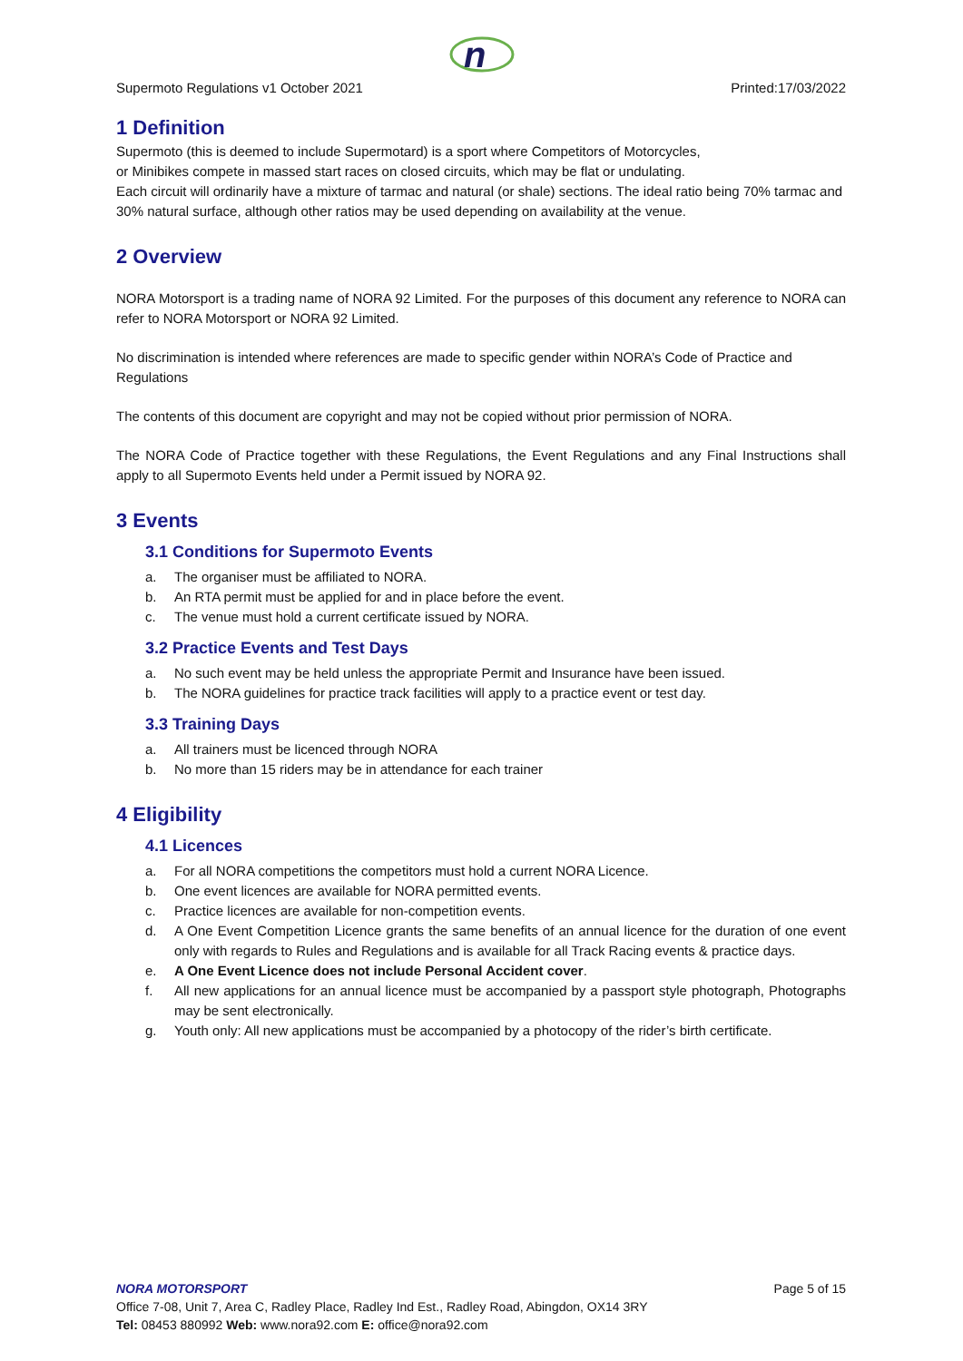n
Supermoto Regulations v1 October 2021 Printed:17/03/2022
1 Definition
Supermoto (this is deemed to include Supermotard) is a sport where Competitors of Motorcycles,
or Minibikes compete in massed start races on closed circuits, which may be flat or undulating.
Each circuit will ordinarily have a mixture of tarmac and natural (or shale) sections. The ideal ratio being 70% tarmac and 30% natural surface, although other ratios may be used depending on availability at the venue.
2 Overview
NORA Motorsport is a trading name of NORA 92 Limited. For the purposes of this document any reference to NORA can refer to NORA Motorsport or NORA 92 Limited.
No discrimination is intended where references are made to specific gender within NORA’s Code of Practice and Regulations
The contents of this document are copyright and may not be copied without prior permission of NORA.
The NORA Code of Practice together with these Regulations, the Event Regulations and any Final Instructions shall apply to all Supermoto Events held under a Permit issued by NORA 92.
3 Events
3.1 Conditions for Supermoto Events
a. The organiser must be affiliated to NORA.
b. An RTA permit must be applied for and in place before the event.
c. The venue must hold a current certificate issued by NORA.
3.2 Practice Events and Test Days
a. No such event may be held unless the appropriate Permit and Insurance have been issued.
b. The NORA guidelines for practice track facilities will apply to a practice event or test day.
3.3 Training Days
a. All trainers must be licenced through NORA
b. No more than 15 riders may be in attendance for each trainer
4 Eligibility
4.1 Licences
a. For all NORA competitions the competitors must hold a current NORA Licence.
b. One event licences are available for NORA permitted events.
c. Practice licences are available for non-competition events.
d. A One Event Competition Licence grants the same benefits of an annual licence for the duration of one event only with regards to Rules and Regulations and is available for all Track Racing events & practice days.
e. A One Event Licence does not include Personal Accident cover.
f. All new applications for an annual licence must be accompanied by a passport style photograph, Photographs may be sent electronically.
g. Youth only: All new applications must be accompanied by a photocopy of the rider’s birth certificate.
NORA MOTORSPORT Page 5 of 15
Office 7-08, Unit 7, Area C, Radley Place, Radley Ind Est., Radley Road, Abingdon, OX14 3RY
Tel: 08453 880992 Web: www.nora92.com E: office@nora92.com